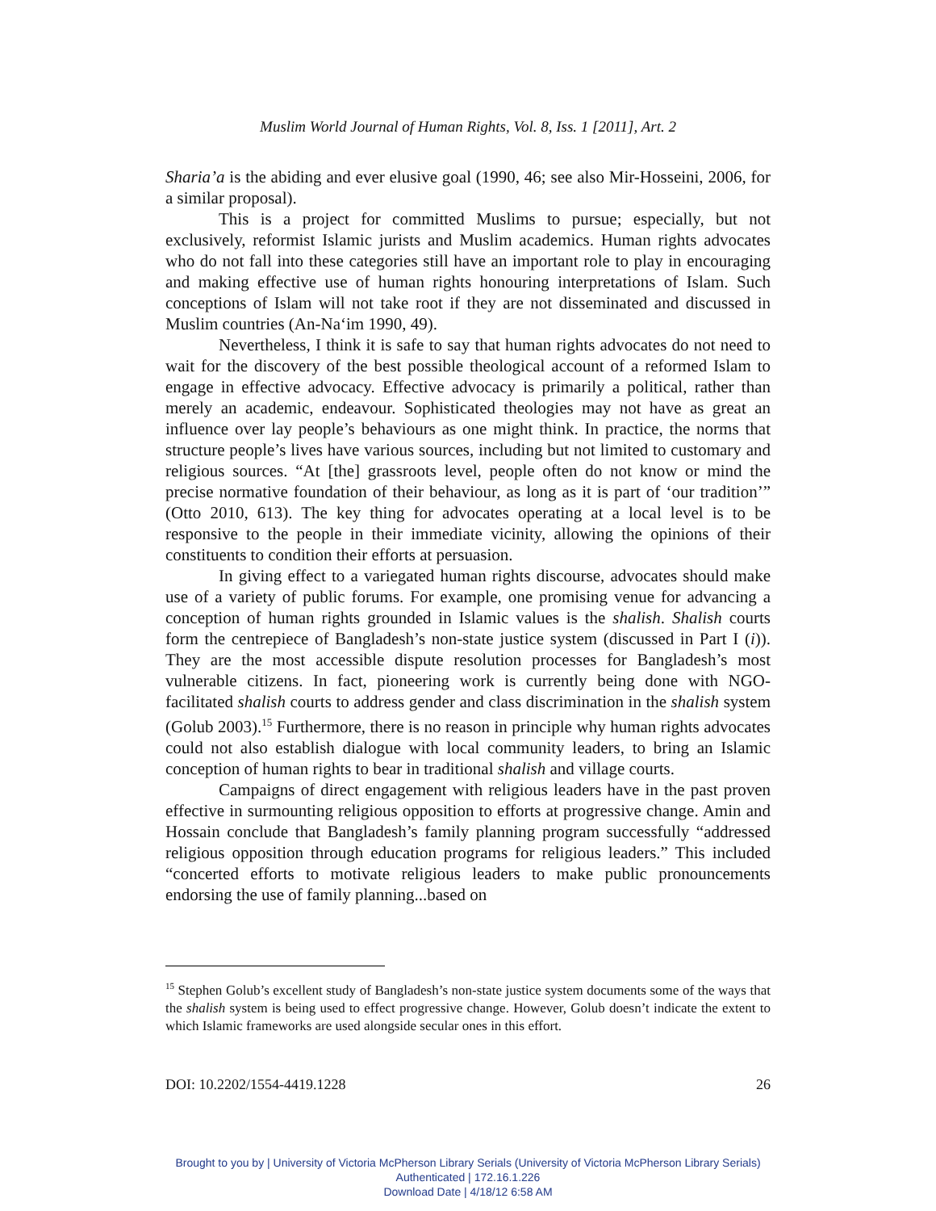Muslim World Journal of Human Rights, Vol. 8, Iss. 1 [2011], Art. 2
Sharia’a is the abiding and ever elusive goal (1990, 46; see also Mir-Hosseini, 2006, for a similar proposal).
This is a project for committed Muslims to pursue; especially, but not exclusively, reformist Islamic jurists and Muslim academics. Human rights advocates who do not fall into these categories still have an important role to play in encouraging and making effective use of human rights honouring interpretations of Islam. Such conceptions of Islam will not take root if they are not disseminated and discussed in Muslim countries (An-Na‘im 1990, 49).
Nevertheless, I think it is safe to say that human rights advocates do not need to wait for the discovery of the best possible theological account of a reformed Islam to engage in effective advocacy. Effective advocacy is primarily a political, rather than merely an academic, endeavour. Sophisticated theologies may not have as great an influence over lay people’s behaviours as one might think. In practice, the norms that structure people’s lives have various sources, including but not limited to customary and religious sources. “At [the] grassroots level, people often do not know or mind the precise normative foundation of their behaviour, as long as it is part of ‘our tradition’” (Otto 2010, 613). The key thing for advocates operating at a local level is to be responsive to the people in their immediate vicinity, allowing the opinions of their constituents to condition their efforts at persuasion.
In giving effect to a variegated human rights discourse, advocates should make use of a variety of public forums. For example, one promising venue for advancing a conception of human rights grounded in Islamic values is the shalish. Shalish courts form the centrepiece of Bangladesh’s non-state justice system (discussed in Part I (i)). They are the most accessible dispute resolution processes for Bangladesh’s most vulnerable citizens. In fact, pioneering work is currently being done with NGO-facilitated shalish courts to address gender and class discrimination in the shalish system (Golub 2003).<sup>15</sup> Furthermore, there is no reason in principle why human rights advocates could not also establish dialogue with local community leaders, to bring an Islamic conception of human rights to bear in traditional shalish and village courts.
Campaigns of direct engagement with religious leaders have in the past proven effective in surmounting religious opposition to efforts at progressive change. Amin and Hossain conclude that Bangladesh’s family planning program successfully “addressed religious opposition through education programs for religious leaders.” This included “concerted efforts to motivate religious leaders to make public pronouncements endorsing the use of family planning...based on
<sup>15</sup> Stephen Golub’s excellent study of Bangladesh’s non-state justice system documents some of the ways that the shalish system is being used to effect progressive change. However, Golub doesn’t indicate the extent to which Islamic frameworks are used alongside secular ones in this effort.
DOI: 10.2202/1554-4419.1228 26
Brought to you by | University of Victoria McPherson Library Serials (University of Victoria McPherson Library Serials)
Authenticated | 172.16.1.226
Download Date | 4/18/12 6:58 AM